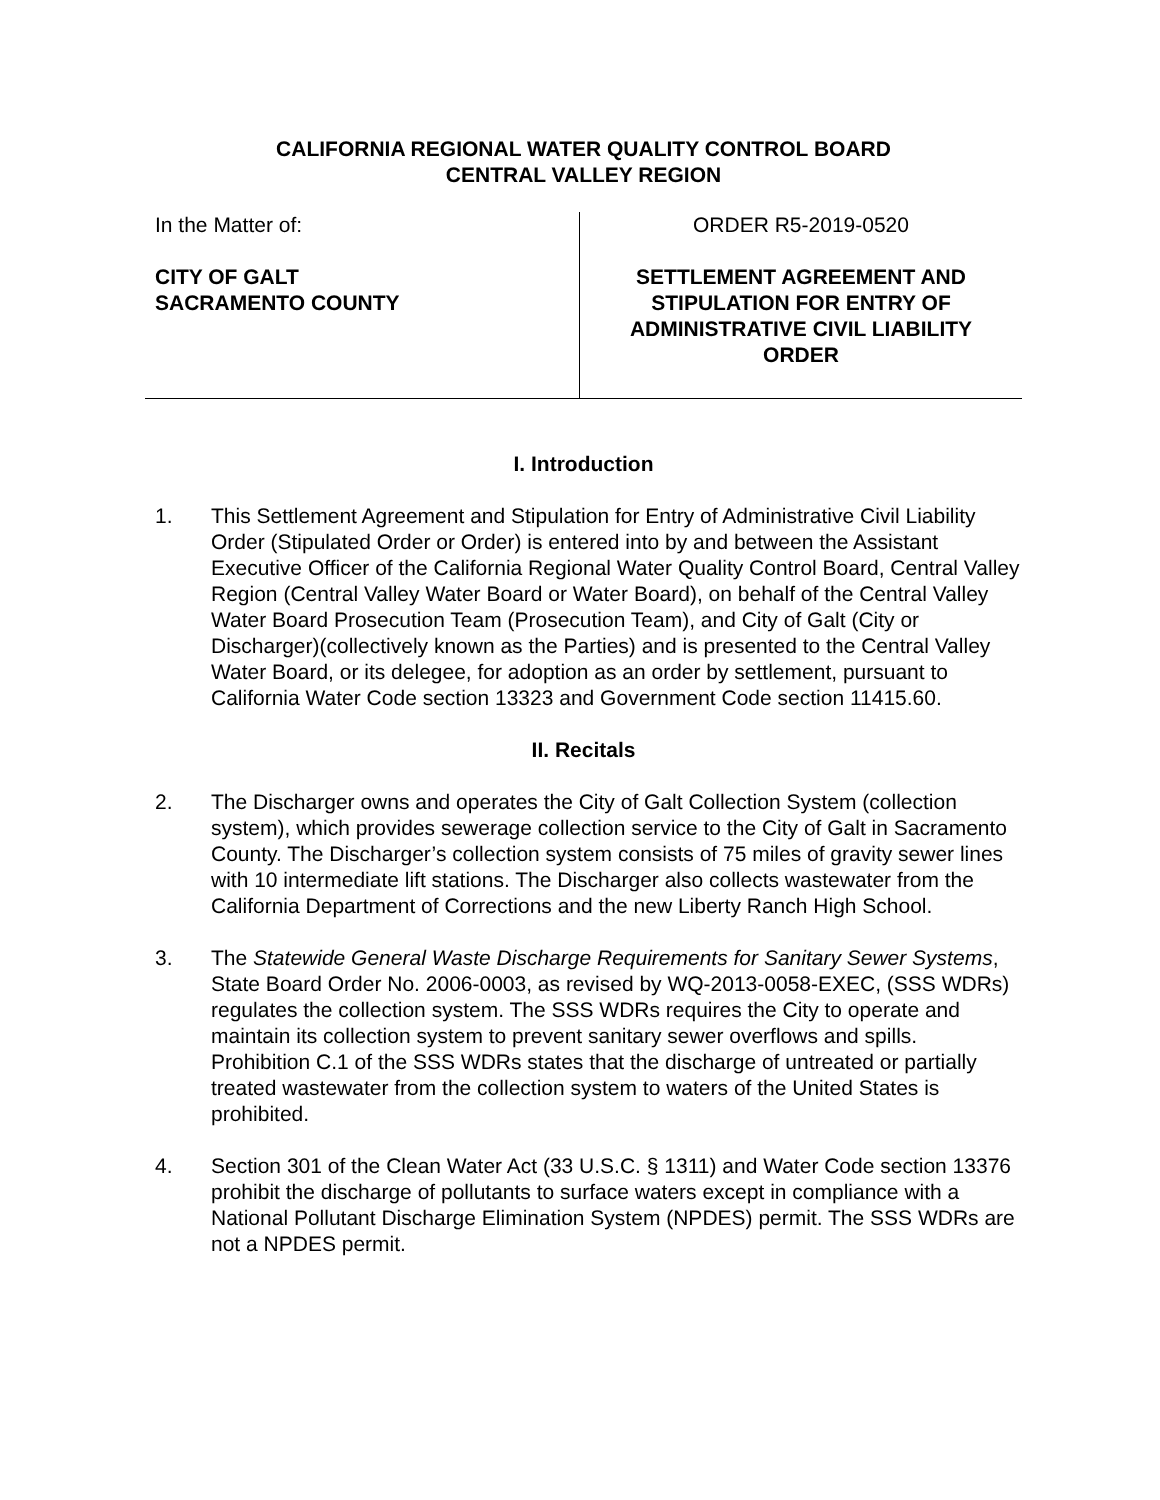CALIFORNIA REGIONAL WATER QUALITY CONTROL BOARD
CENTRAL VALLEY REGION
In the Matter of:
CITY OF GALT
SACRAMENTO COUNTY
ORDER R5-2019-0520
SETTLEMENT AGREEMENT AND STIPULATION FOR ENTRY OF ADMINISTRATIVE CIVIL LIABILITY ORDER
I. Introduction
1. This Settlement Agreement and Stipulation for Entry of Administrative Civil Liability Order (Stipulated Order or Order) is entered into by and between the Assistant Executive Officer of the California Regional Water Quality Control Board, Central Valley Region (Central Valley Water Board or Water Board), on behalf of the Central Valley Water Board Prosecution Team (Prosecution Team), and City of Galt (City or Discharger)(collectively known as the Parties) and is presented to the Central Valley Water Board, or its delegee, for adoption as an order by settlement, pursuant to California Water Code section 13323 and Government Code section 11415.60.
II. Recitals
2. The Discharger owns and operates the City of Galt Collection System (collection system), which provides sewerage collection service to the City of Galt in Sacramento County. The Discharger’s collection system consists of 75 miles of gravity sewer lines with 10 intermediate lift stations. The Discharger also collects wastewater from the California Department of Corrections and the new Liberty Ranch High School.
3. The Statewide General Waste Discharge Requirements for Sanitary Sewer Systems, State Board Order No. 2006-0003, as revised by WQ-2013-0058-EXEC, (SSS WDRs) regulates the collection system. The SSS WDRs requires the City to operate and maintain its collection system to prevent sanitary sewer overflows and spills. Prohibition C.1 of the SSS WDRs states that the discharge of untreated or partially treated wastewater from the collection system to waters of the United States is prohibited.
4. Section 301 of the Clean Water Act (33 U.S.C. § 1311) and Water Code section 13376 prohibit the discharge of pollutants to surface waters except in compliance with a National Pollutant Discharge Elimination System (NPDES) permit. The SSS WDRs are not a NPDES permit.